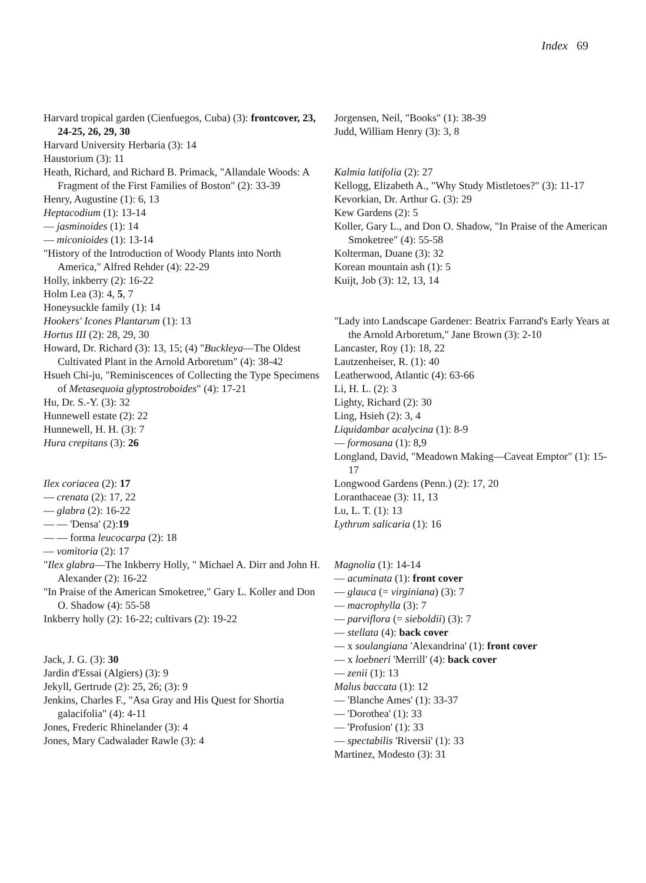Index 69
Harvard tropical garden (Cienfuegos, Cuba) (3): frontcover, 23, 24-25, 26, 29, 30
Harvard University Herbaria (3): 14
Haustorium (3): 11
Heath, Richard, and Richard B. Primack, "Allandale Woods: A Fragment of the First Families of Boston" (2): 33-39
Henry, Augustine (1): 6, 13
Heptacodium (1): 13-14
— jasminoides (1): 14
— miconioides (1): 13-14
"History of the Introduction of Woody Plants into North America," Alfred Rehder (4): 22-29
Holly, inkberry (2): 16-22
Holm Lea (3): 4, 5, 7
Honeysuckle family (1): 14
Hookers' Icones Plantarum (1): 13
Hortus III (2): 28, 29, 30
Howard, Dr. Richard (3): 13, 15; (4) "Buckleya—The Oldest Cultivated Plant in the Arnold Arboretum" (4): 38-42
Hsueh Chi-ju, "Reminiscences of Collecting the Type Specimens of Metasequoia glyptostroboides" (4): 17-21
Hu, Dr. S.-Y. (3): 32
Hunnewell estate (2): 22
Hunnewell, H. H. (3): 7
Hura crepitans (3): 26
Ilex coriacea (2): 17
— crenata (2): 17, 22
— glabra (2): 16-22
— — 'Densa' (2):19
— — forma leucocarpa (2): 18
— vomitoria (2): 17
"Ilex glabra—The Inkberry Holly, " Michael A. Dirr and John H. Alexander (2): 16-22
"In Praise of the American Smoketree," Gary L. Koller and Don O. Shadow (4): 55-58
Inkberry holly (2): 16-22; cultivars (2): 19-22
Jack, J. G. (3): 30
Jardin d'Essai (Algiers) (3): 9
Jekyll, Gertrude (2): 25, 26; (3): 9
Jenkins, Charles F., "Asa Gray and His Quest for Shortia galacifolia" (4): 4-11
Jones, Frederic Rhinelander (3): 4
Jones, Mary Cadwalader Rawle (3): 4
Jorgensen, Neil, "Books" (1): 38-39
Judd, William Henry (3): 3, 8
Kalmia latifolia (2): 27
Kellogg, Elizabeth A., "Why Study Mistletoes?" (3): 11-17
Kevorkian, Dr. Arthur G. (3): 29
Kew Gardens (2): 5
Koller, Gary L., and Don O. Shadow, "In Praise of the American Smoketree" (4): 55-58
Kolterman, Duane (3): 32
Korean mountain ash (1): 5
Kuijt, Job (3): 12, 13, 14
"Lady into Landscape Gardener: Beatrix Farrand's Early Years at the Arnold Arboretum," Jane Brown (3): 2-10
Lancaster, Roy (1): 18, 22
Lautzenheiser, R. (1): 40
Leatherwood, Atlantic (4): 63-66
Li, H. L. (2): 3
Lighty, Richard (2): 30
Ling, Hsieh (2): 3, 4
Liquidambar acalycina (1): 8-9
— formosana (1): 8,9
Longland, David, "Meadown Making—Caveat Emptor" (1): 15-17
Longwood Gardens (Penn.) (2): 17, 20
Loranthaceae (3): 11, 13
Lu, L. T. (1): 13
Lythrum salicaria (1): 16
Magnolia (1): 14-14
— acuminata (1): front cover
— glauca (= virginiana) (3): 7
— macrophylla (3): 7
— parviflora (= sieboldii) (3): 7
— stellata (4): back cover
— x soulangiana 'Alexandrina' (1): front cover
— x loebneri 'Merrill' (4): back cover
— zenii (1): 13
Malus baccata (1): 12
— 'Blanche Ames' (1): 33-37
— 'Dorothea' (1): 33
— 'Profusion' (1): 33
— spectabilis 'Riversii' (1): 33
Martinez, Modesto (3): 31